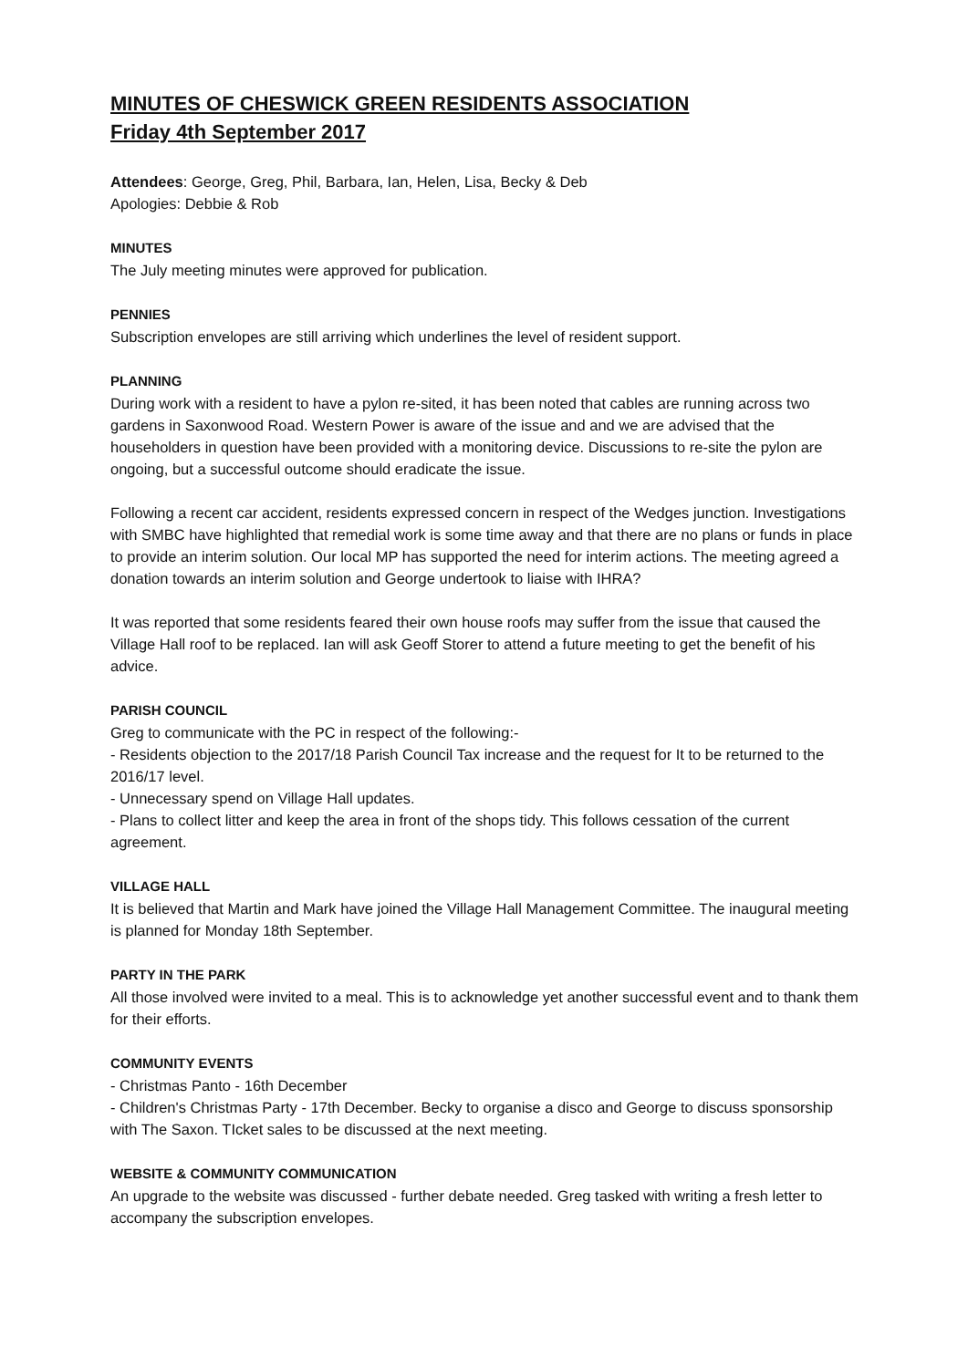MINUTES OF CHESWICK GREEN RESIDENTS ASSOCIATION
Friday 4th September 2017
Attendees: George, Greg, Phil, Barbara, Ian, Helen, Lisa, Becky & Deb
Apologies: Debbie & Rob
MINUTES
The July meeting minutes were approved for publication.
PENNIES
Subscription envelopes are still arriving which underlines the level of resident support.
PLANNING
During work with a resident to have a pylon re-sited, it has been noted that cables are running across two gardens in Saxonwood Road. Western Power is aware of the issue and and we are advised that the householders in question have been provided with a monitoring device. Discussions to re-site the pylon are ongoing, but a successful outcome should eradicate the issue.
Following a recent car accident, residents expressed concern in respect of the Wedges junction. Investigations with SMBC have highlighted that remedial work is some time away and that there are no plans or funds in place to provide an interim solution. Our local MP has supported the need for interim actions. The meeting agreed a donation towards an interim solution and George undertook to liaise with IHRA?
It was reported that some residents feared their own house roofs may suffer from the issue that caused the Village Hall roof to be replaced. Ian will ask Geoff Storer to attend a future meeting to get the benefit of his advice.
PARISH COUNCIL
Greg to communicate with the PC in respect of the following:-
- Residents objection to the 2017/18 Parish Council Tax increase and the request for It to be returned to the 2016/17 level.
- Unnecessary spend on Village Hall updates.
- Plans to collect litter and keep the area in front of the shops tidy. This follows cessation of the current agreement.
VILLAGE HALL
It is believed that Martin and Mark have joined the Village Hall Management Committee. The inaugural meeting is planned for Monday 18th September.
PARTY IN THE PARK
All those involved were invited to a meal. This is to acknowledge yet another successful event and to thank them for their efforts.
COMMUNITY EVENTS
- Christmas Panto - 16th December
- Children's Christmas Party - 17th December. Becky to organise a disco and George to discuss sponsorship with The Saxon. TIcket sales to be discussed at the next meeting.
WEBSITE & COMMUNITY COMMUNICATION
An upgrade to the website was discussed - further debate needed. Greg tasked with writing a fresh letter to accompany the subscription envelopes.